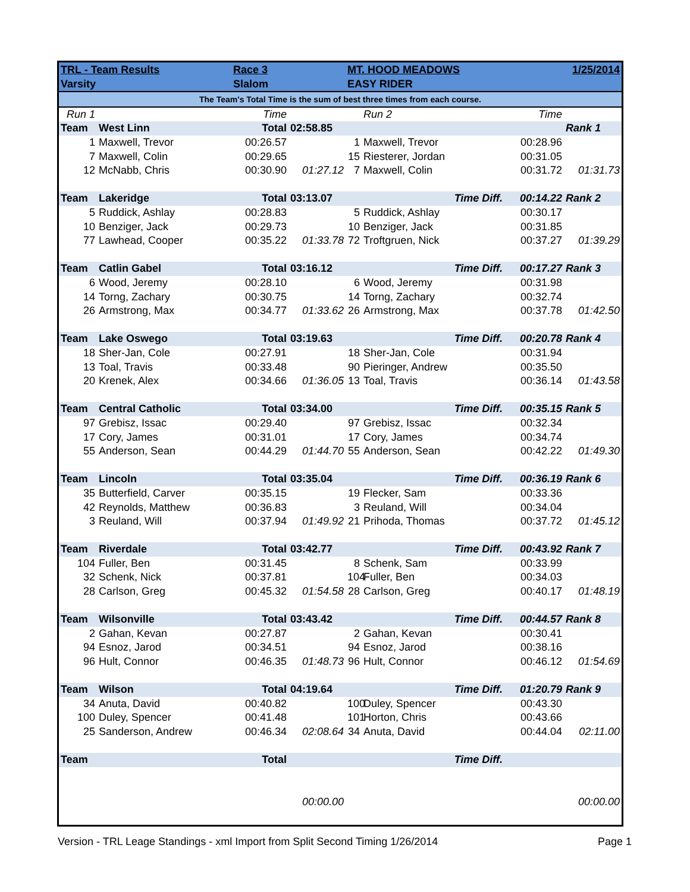| TRL - Team Results | | Race 3 | | MT. HOOD MEADOWS | | | 1/25/2014 |
| Varsity | | Slalom | | EASY RIDER | | | |
| The Team's Total Time is the sum of best three times from each course. | | | | | | | |
| Run 1 | | Time | | | Run 2 | Time | |
| Team | West Linn | Total | 02:58.85 | | | | Rank 1 |
| 1 | Maxwell, Trevor | 00:26.57 | | 1 | Maxwell, Trevor | 00:28.96 | |
| 7 | Maxwell, Colin | 00:29.65 | | 15 | Riesterer, Jordan | 00:31.05 | |
| 12 | McNabb, Chris | 00:30.90 | 01:27.12 | 7 | Maxwell, Colin | 00:31.72 | 01:31.73 |
| Team | Lakeridge | Total | 03:13.07 | | Time Diff. | 00:14.22 | Rank 2 |
| 5 | Ruddick, Ashlay | 00:28.83 | | 5 | Ruddick, Ashlay | 00:30.17 | |
| 10 | Benziger, Jack | 00:29.73 | | 10 | Benziger, Jack | 00:31.85 | |
| 77 | Lawhead, Cooper | 00:35.22 | 01:33.78 | 72 | Troftgruen, Nick | 00:37.27 | 01:39.29 |
| Team | Catlin Gabel | Total | 03:16.12 | | Time Diff. | 00:17.27 | Rank 3 |
| 6 | Wood, Jeremy | 00:28.10 | | 6 | Wood, Jeremy | 00:31.98 | |
| 14 | Torng, Zachary | 00:30.75 | | 14 | Torng, Zachary | 00:32.74 | |
| 26 | Armstrong, Max | 00:34.77 | 01:33.62 | 26 | Armstrong, Max | 00:37.78 | 01:42.50 |
| Team | Lake Oswego | Total | 03:19.63 | | Time Diff. | 00:20.78 | Rank 4 |
| 18 | Sher-Jan, Cole | 00:27.91 | | 18 | Sher-Jan, Cole | 00:31.94 | |
| 13 | Toal, Travis | 00:33.48 | | 90 | Pieringer, Andrew | 00:35.50 | |
| 20 | Krenek, Alex | 00:34.66 | 01:36.05 | 13 | Toal, Travis | 00:36.14 | 01:43.58 |
| Team | Central Catholic | Total | 03:34.00 | | Time Diff. | 00:35.15 | Rank 5 |
| 97 | Grebisz, Issac | 00:29.40 | | 97 | Grebisz, Issac | 00:32.34 | |
| 17 | Cory, James | 00:31.01 | | 17 | Cory, James | 00:34.74 | |
| 55 | Anderson, Sean | 00:44.29 | 01:44.70 | 55 | Anderson, Sean | 00:42.22 | 01:49.30 |
| Team | Lincoln | Total | 03:35.04 | | Time Diff. | 00:36.19 | Rank 6 |
| 35 | Butterfield, Carver | 00:35.15 | | 19 | Flecker, Sam | 00:33.36 | |
| 42 | Reynolds, Matthew | 00:36.83 | | 3 | Reuland, Will | 00:34.04 | |
| 3 | Reuland, Will | 00:37.94 | 01:49.92 | 21 | Prihoda, Thomas | 00:37.72 | 01:45.12 |
| Team | Riverdale | Total | 03:42.77 | | Time Diff. | 00:43.92 | Rank 7 |
| 104 | Fuller, Ben | 00:31.45 | | 8 | Schenk, Sam | 00:33.99 | |
| 32 | Schenk, Nick | 00:37.81 | | 104 | Fuller, Ben | 00:34.03 | |
| 28 | Carlson, Greg | 00:45.32 | 01:54.58 | 28 | Carlson, Greg | 00:40.17 | 01:48.19 |
| Team | Wilsonville | Total | 03:43.42 | | Time Diff. | 00:44.57 | Rank 8 |
| 2 | Gahan, Kevan | 00:27.87 | | 2 | Gahan, Kevan | 00:30.41 | |
| 94 | Esnoz, Jarod | 00:34.51 | | 94 | Esnoz, Jarod | 00:38.16 | |
| 96 | Hult, Connor | 00:46.35 | 01:48.73 | 96 | Hult, Connor | 00:46.12 | 01:54.69 |
| Team | Wilson | Total | 04:19.64 | | Time Diff. | 01:20.79 | Rank 9 |
| 34 | Anuta, David | 00:40.82 | | 100 | Duley, Spencer | 00:43.30 | |
| 100 | Duley, Spencer | 00:41.48 | | 101 | Horton, Chris | 00:43.66 | |
| 25 | Sanderson, Andrew | 00:46.34 | 02:08.64 | 34 | Anuta, David | 00:44.04 | 02:11.00 |
| Team | | Total | | | Time Diff. | | |
| | | | 00:00.00 | | | | 00:00.00 |
Version - TRL Leage Standings - xml Import from Split Second Timing 1/26/2014 Page 1